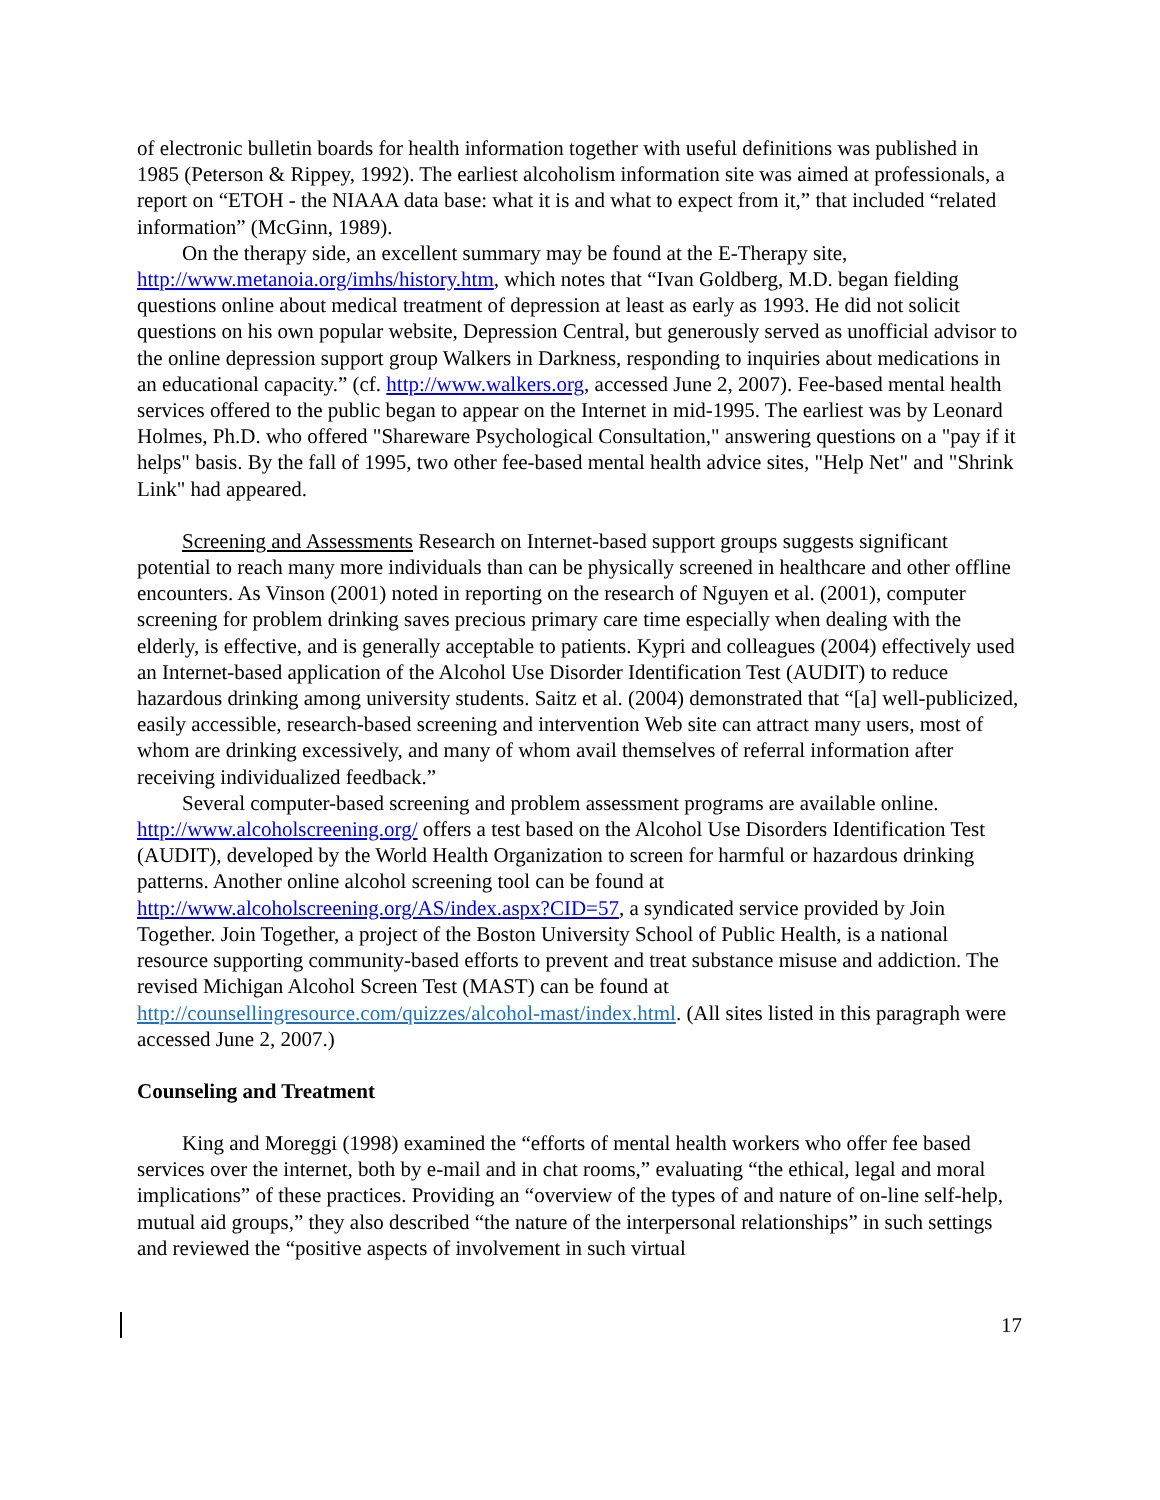of electronic bulletin boards for health information together with useful definitions was published in 1985 (Peterson & Rippey, 1992). The earliest alcoholism information site was aimed at professionals, a report on “ETOH - the NIAAA data base: what it is and what to expect from it,” that included “related information” (McGinn, 1989).
On the therapy side, an excellent summary may be found at the E-Therapy site, http://www.metanoia.org/imhs/history.htm, which notes that “Ivan Goldberg, M.D. began fielding questions online about medical treatment of depression at least as early as 1993. He did not solicit questions on his own popular website, Depression Central, but generously served as unofficial advisor to the online depression support group Walkers in Darkness, responding to inquiries about medications in an educational capacity.” (cf. http://www.walkers.org, accessed June 2, 2007). Fee-based mental health services offered to the public began to appear on the Internet in mid-1995. The earliest was by Leonard Holmes, Ph.D. who offered "Shareware Psychological Consultation," answering questions on a "pay if it helps" basis. By the fall of 1995, two other fee-based mental health advice sites, "Help Net" and "Shrink Link" had appeared.
Screening and Assessments Research on Internet-based support groups suggests significant potential to reach many more individuals than can be physically screened in healthcare and other offline encounters. As Vinson (2001) noted in reporting on the research of Nguyen et al. (2001), computer screening for problem drinking saves precious primary care time especially when dealing with the elderly, is effective, and is generally acceptable to patients. Kypri and colleagues (2004) effectively used an Internet-based application of the Alcohol Use Disorder Identification Test (AUDIT) to reduce hazardous drinking among university students. Saitz et al. (2004) demonstrated that “[a] well-publicized, easily accessible, research-based screening and intervention Web site can attract many users, most of whom are drinking excessively, and many of whom avail themselves of referral information after receiving individualized feedback.”
Several computer-based screening and problem assessment programs are available online. http://www.alcoholscreening.org/ offers a test based on the Alcohol Use Disorders Identification Test (AUDIT), developed by the World Health Organization to screen for harmful or hazardous drinking patterns. Another online alcohol screening tool can be found at http://www.alcoholscreening.org/AS/index.aspx?CID=57, a syndicated service provided by Join Together. Join Together, a project of the Boston University School of Public Health, is a national resource supporting community-based efforts to prevent and treat substance misuse and addiction. The revised Michigan Alcohol Screen Test (MAST) can be found at http://counsellingresource.com/quizzes/alcohol-mast/index.html. (All sites listed in this paragraph were accessed June 2, 2007.)
Counseling and Treatment
King and Moreggi (1998) examined the “efforts of mental health workers who offer fee based services over the internet, both by e-mail and in chat rooms,” evaluating “the ethical, legal and moral implications” of these practices. Providing an “overview of the types of and nature of on-line self-help, mutual aid groups,” they also described “the nature of the interpersonal relationships” in such settings and reviewed the “positive aspects of involvement in such virtual
17